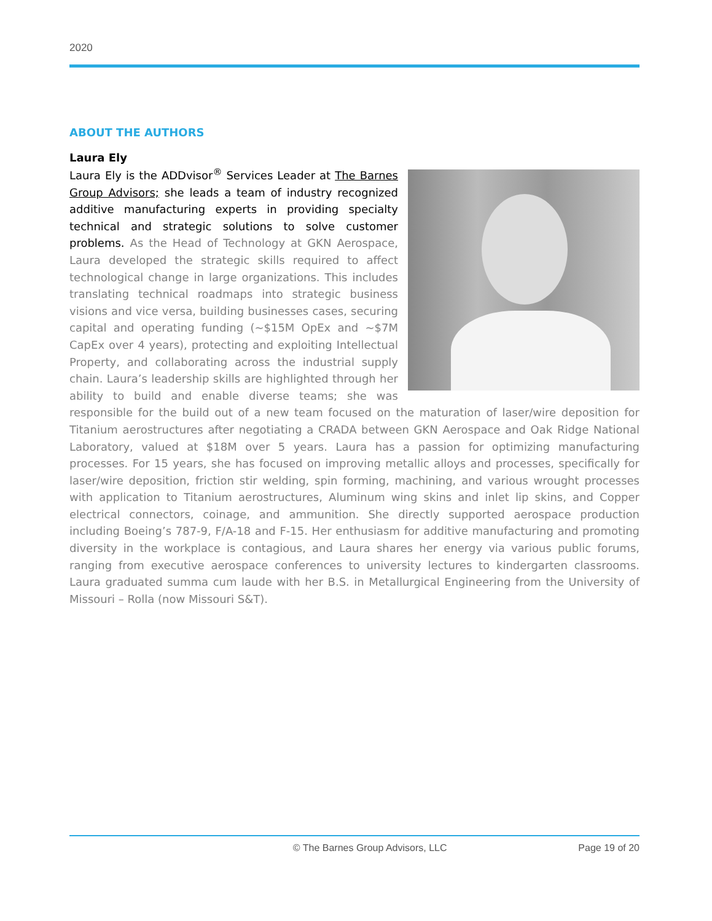2020
ABOUT THE AUTHORS
Laura Ely
Laura Ely is the ADDvisor<sup>®</sup> Services Leader at The Barnes Group Advisors; she leads a team of industry recognized additive manufacturing experts in providing specialty technical and strategic solutions to solve customer problems. As the Head of Technology at GKN Aerospace, Laura developed the strategic skills required to affect technological change in large organizations. This includes translating technical roadmaps into strategic business visions and vice versa, building businesses cases, securing capital and operating funding (~$15M OpEx and ~$7M CapEx over 4 years), protecting and exploiting Intellectual Property, and collaborating across the industrial supply chain. Laura’s leadership skills are highlighted through her ability to build and enable diverse teams; she was responsible for the build out of a new team focused on the maturation of laser/wire deposition for Titanium aerostructures after negotiating a CRADA between GKN Aerospace and Oak Ridge National Laboratory, valued at $18M over 5 years. Laura has a passion for optimizing manufacturing processes. For 15 years, she has focused on improving metallic alloys and processes, specifically for laser/wire deposition, friction stir welding, spin forming, machining, and various wrought processes with application to Titanium aerostructures, Aluminum wing skins and inlet lip skins, and Copper electrical connectors, coinage, and ammunition. She directly supported aerospace production including Boeing’s 787-9, F/A-18 and F-15. Her enthusiasm for additive manufacturing and promoting diversity in the workplace is contagious, and Laura shares her energy via various public forums, ranging from executive aerospace conferences to university lectures to kindergarten classrooms. Laura graduated summa cum laude with her B.S. in Metallurgical Engineering from the University of Missouri – Rolla (now Missouri S&T).
© The Barnes Group Advisors, LLC Page 19 of 20